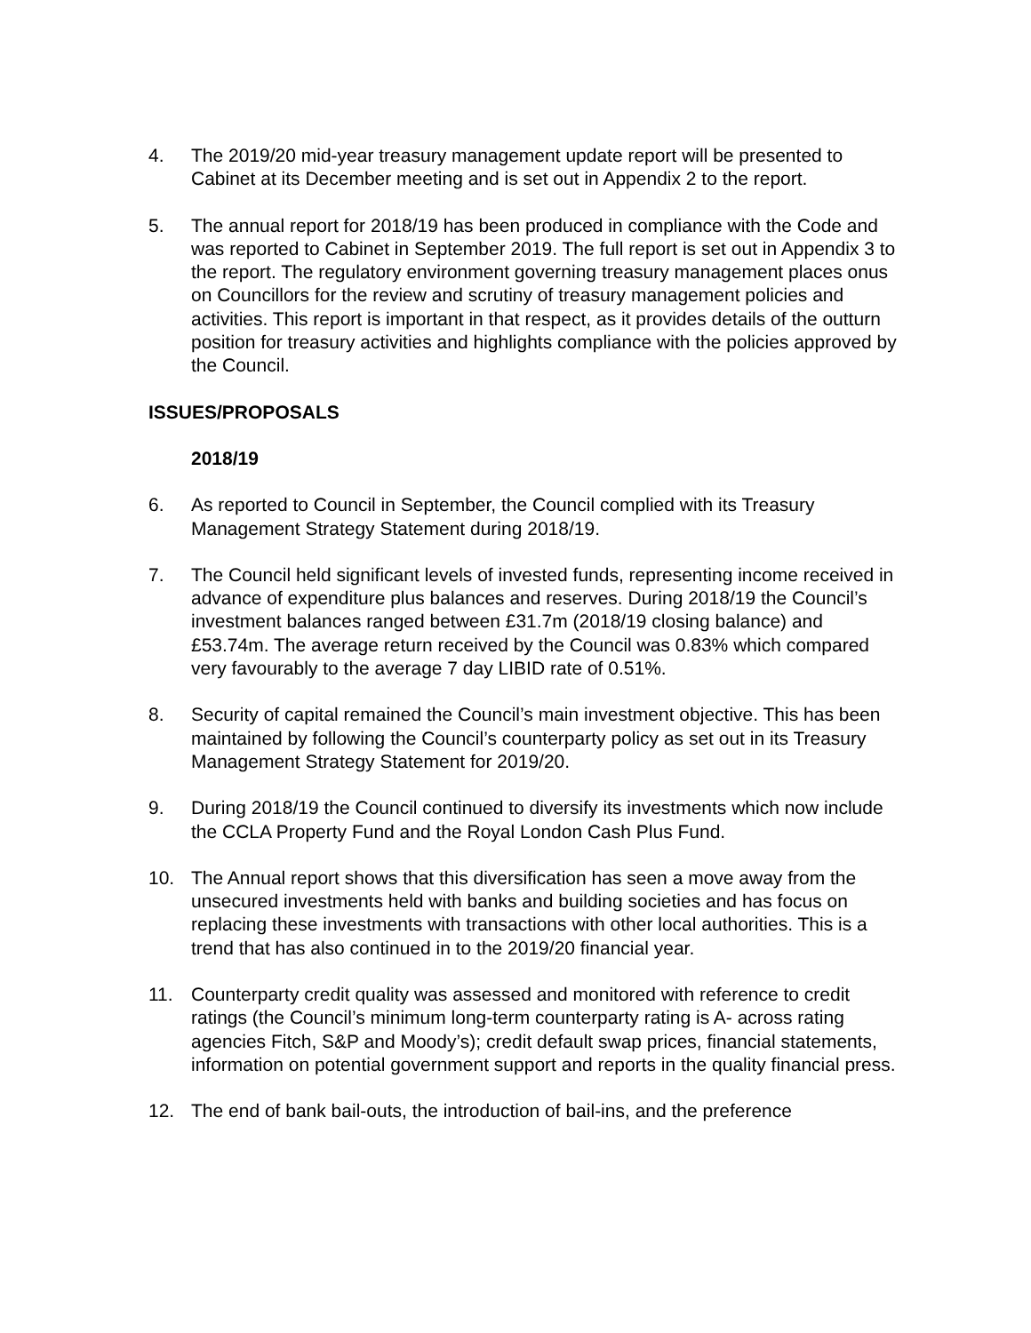4. The 2019/20 mid-year treasury management update report will be presented to Cabinet at its December meeting and is set out in Appendix 2 to the report.
5. The annual report for 2018/19 has been produced in compliance with the Code and was reported to Cabinet in September 2019. The full report is set out in Appendix 3 to the report. The regulatory environment governing treasury management places onus on Councillors for the review and scrutiny of treasury management policies and activities. This report is important in that respect, as it provides details of the outturn position for treasury activities and highlights compliance with the policies approved by the Council.
ISSUES/PROPOSALS
2018/19
6. As reported to Council in September, the Council complied with its Treasury Management Strategy Statement during 2018/19.
7. The Council held significant levels of invested funds, representing income received in advance of expenditure plus balances and reserves. During 2018/19 the Council’s investment balances ranged between £31.7m (2018/19 closing balance) and £53.74m. The average return received by the Council was 0.83% which compared very favourably to the average 7 day LIBID rate of 0.51%.
8. Security of capital remained the Council’s main investment objective. This has been maintained by following the Council’s counterparty policy as set out in its Treasury Management Strategy Statement for 2019/20.
9. During 2018/19 the Council continued to diversify its investments which now include the CCLA Property Fund and the Royal London Cash Plus Fund.
10. The Annual report shows that this diversification has seen a move away from the unsecured investments held with banks and building societies and has focus on replacing these investments with transactions with other local authorities. This is a trend that has also continued in to the 2019/20 financial year.
11. Counterparty credit quality was assessed and monitored with reference to credit ratings (the Council’s minimum long-term counterparty rating is A- across rating agencies Fitch, S&P and Moody’s); credit default swap prices, financial statements, information on potential government support and reports in the quality financial press.
12. The end of bank bail-outs, the introduction of bail-ins, and the preference